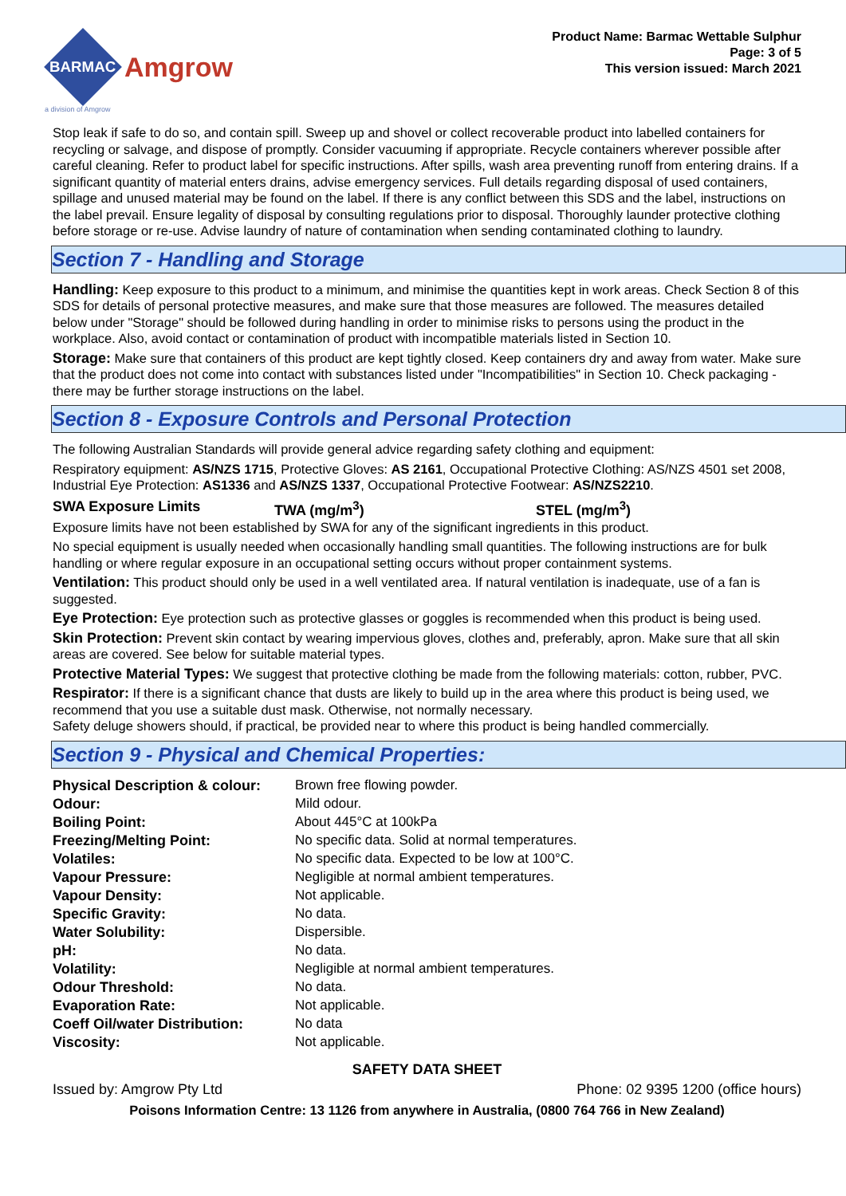BARMAC
Amgrow
a division of Amgrow
Product Name: Barmac Wettable Sulphur
Page: 3 of 5
This version issued: March 2021
Stop leak if safe to do so, and contain spill. Sweep up and shovel or collect recoverable product into labelled containers for recycling or salvage, and dispose of promptly. Consider vacuuming if appropriate. Recycle containers wherever possible after careful cleaning. Refer to product label for specific instructions. After spills, wash area preventing runoff from entering drains. If a significant quantity of material enters drains, advise emergency services. Full details regarding disposal of used containers, spillage and unused material may be found on the label. If there is any conflict between this SDS and the label, instructions on the label prevail. Ensure legality of disposal by consulting regulations prior to disposal. Thoroughly launder protective clothing before storage or re-use. Advise laundry of nature of contamination when sending contaminated clothing to laundry.
Section 7 - Handling and Storage
Handling: Keep exposure to this product to a minimum, and minimise the quantities kept in work areas. Check Section 8 of this SDS for details of personal protective measures, and make sure that those measures are followed. The measures detailed below under "Storage" should be followed during handling in order to minimise risks to persons using the product in the workplace. Also, avoid contact or contamination of product with incompatible materials listed in Section 10.
Storage: Make sure that containers of this product are kept tightly closed. Keep containers dry and away from water. Make sure that the product does not come into contact with substances listed under "Incompatibilities" in Section 10. Check packaging - there may be further storage instructions on the label.
Section 8 - Exposure Controls and Personal Protection
The following Australian Standards will provide general advice regarding safety clothing and equipment:
Respiratory equipment: AS/NZS 1715, Protective Gloves: AS 2161, Occupational Protective Clothing: AS/NZS 4501 set 2008, Industrial Eye Protection: AS1336 and AS/NZS 1337, Occupational Protective Footwear: AS/NZS2210.
SWA Exposure Limits TWA (mg/m<sup>3</sup>) STEL (mg/m<sup>3</sup>)
Exposure limits have not been established by SWA for any of the significant ingredients in this product.
No special equipment is usually needed when occasionally handling small quantities. The following instructions are for bulk handling or where regular exposure in an occupational setting occurs without proper containment systems.
Ventilation: This product should only be used in a well ventilated area. If natural ventilation is inadequate, use of a fan is suggested.
Eye Protection: Eye protection such as protective glasses or goggles is recommended when this product is being used.
Skin Protection: Prevent skin contact by wearing impervious gloves, clothes and, preferably, apron. Make sure that all skin areas are covered. See below for suitable material types.
Protective Material Types: We suggest that protective clothing be made from the following materials: cotton, rubber, PVC.
Respirator: If there is a significant chance that dusts are likely to build up in the area where this product is being used, we recommend that you use a suitable dust mask. Otherwise, not normally necessary.
Safety deluge showers should, if practical, be provided near to where this product is being handled commercially.
Section 9 - Physical and Chemical Properties:
| Physical Description & colour: | Brown free flowing powder. |
| Odour: | Mild odour. |
| Boiling Point: | About 445°C at 100kPa |
| Freezing/Melting Point: | No specific data. Solid at normal temperatures. |
| Volatiles: | No specific data. Expected to be low at 100°C. |
| Vapour Pressure: | Negligible at normal ambient temperatures. |
| Vapour Density: | Not applicable. |
| Specific Gravity: | No data. |
| Water Solubility: | Dispersible. |
| pH: | No data. |
| Volatility: | Negligible at normal ambient temperatures. |
| Odour Threshold: | No data. |
| Evaporation Rate: | Not applicable. |
| Coeff Oil/water Distribution: | No data |
| Viscosity: | Not applicable. |
SAFETY DATA SHEET
Issued by: Amgrow Pty Ltd Phone: 02 9395 1200 (office hours)
Poisons Information Centre: 13 1126 from anywhere in Australia, (0800 764 766 in New Zealand)